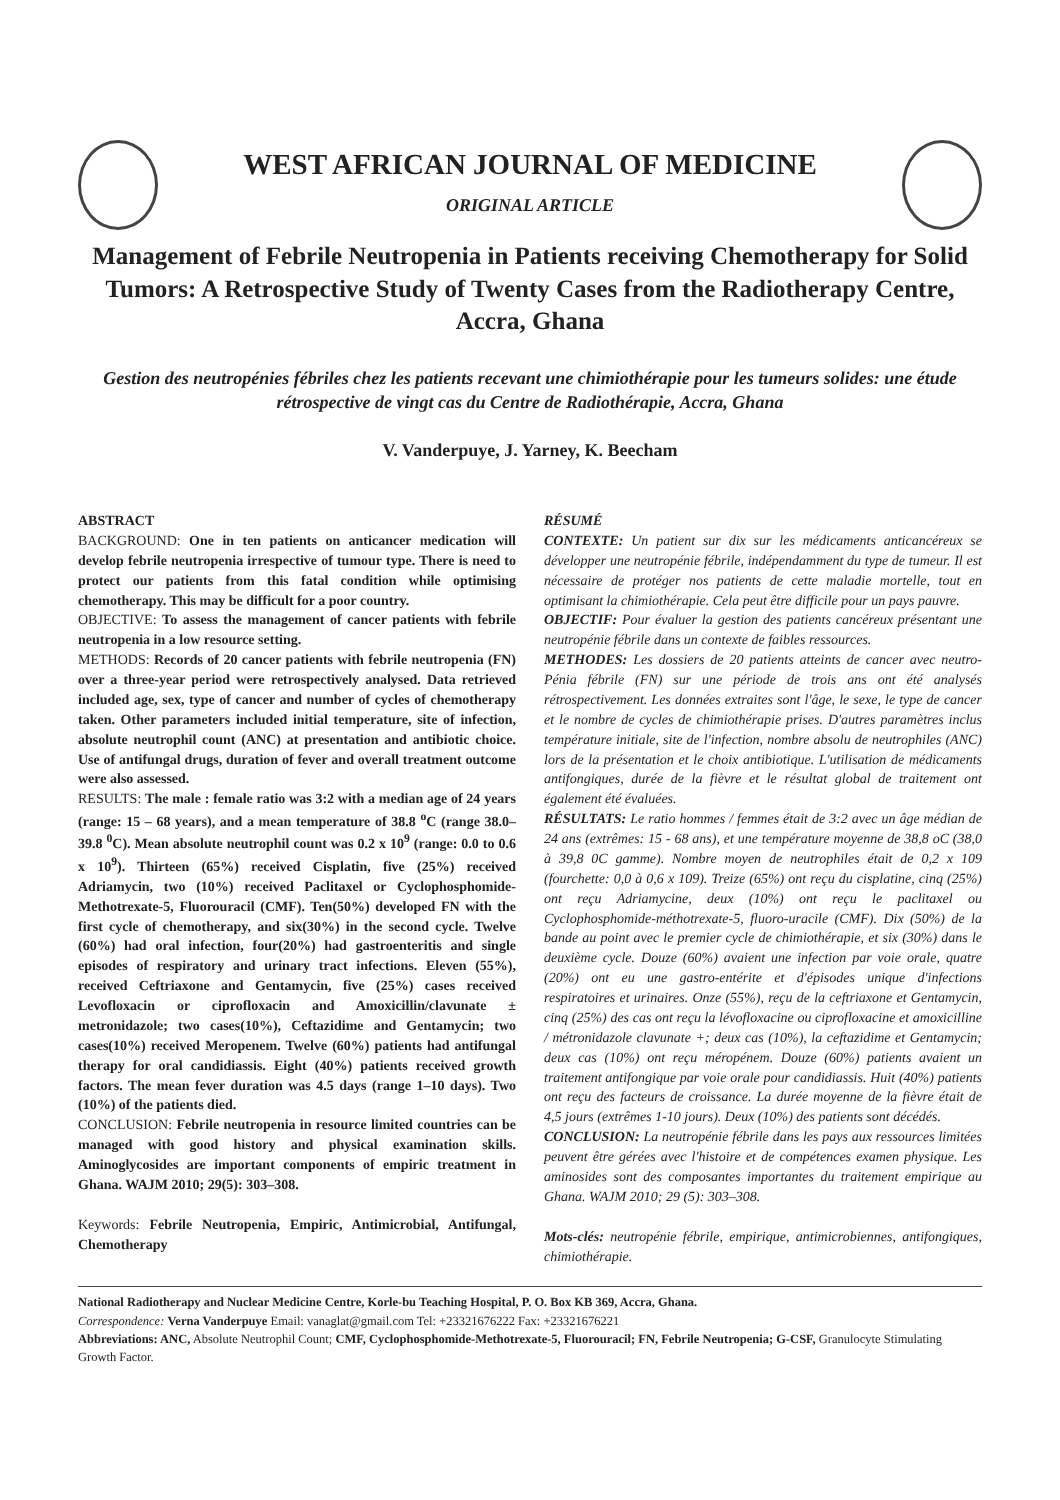WEST AFRICAN JOURNAL OF MEDICINE
ORIGINAL ARTICLE
Management of Febrile Neutropenia in Patients receiving Chemotherapy for Solid Tumors: A Retrospective Study of Twenty Cases from the Radiotherapy Centre, Accra, Ghana
Gestion des neutropénies fébriles chez les patients recevant une chimiothérapie pour les tumeurs solides: une étude rétrospective de vingt cas du Centre de Radiothérapie, Accra, Ghana
V. Vanderpuye, J. Yarney, K. Beecham
ABSTRACT
BACKGROUND: One in ten patients on anticancer medication will develop febrile neutropenia irrespective of tumour type. There is need to protect our patients from this fatal condition while optimising chemotherapy. This may be difficult for a poor country.
OBJECTIVE: To assess the management of cancer patients with febrile neutropenia in a low resource setting.
METHODS: Records of 20 cancer patients with febrile neutropenia (FN) over a three-year period were retrospectively analysed. Data retrieved included age, sex, type of cancer and number of cycles of chemotherapy taken. Other parameters included initial temperature, site of infection, absolute neutrophil count (ANC) at presentation and antibiotic choice. Use of antifungal drugs, duration of fever and overall treatment outcome were also assessed.
RESULTS: The male : female ratio was 3:2 with a median age of 24 years (range: 15 – 68 years), and a mean temperature of 38.8 <sup>o</sup>C (range 38.0–39.8 <sup>0</sup>C). Mean absolute neutrophil count was 0.2 x 10<sup>9</sup> (range: 0.0 to 0.6 x 10<sup>9</sup>). Thirteen (65%) received Cisplatin, five (25%) received Adriamycin, two (10%) received Paclitaxel or Cyclophosphomide-Methotrexate-5, Fluorouracil (CMF). Ten(50%) developed FN with the first cycle of chemotherapy, and six(30%) in the second cycle. Twelve (60%) had oral infection, four(20%) had gastroenteritis and single episodes of respiratory and urinary tract infections. Eleven (55%), received Ceftriaxone and Gentamycin, five (25%) cases received Levofloxacin or ciprofloxacin and Amoxicillin/clavunate ± metronidazole; two cases(10%), Ceftazidime and Gentamycin; two cases(10%) received Meropenem. Twelve (60%) patients had antifungal therapy for oral candidiassis. Eight (40%) patients received growth factors. The mean fever duration was 4.5 days (range 1–10 days). Two (10%) of the patients died.
CONCLUSION: Febrile neutropenia in resource limited countries can be managed with good history and physical examination skills. Aminoglycosides are important components of empiric treatment in Ghana. WAJM 2010; 29(5): 303–308.
Keywords: Febrile Neutropenia, Empiric, Antimicrobial, Antifungal, Chemotherapy
RÉSUMÉ
CONTEXTE: Un patient sur dix sur les médicaments anticancéreux se développer une neutropénie fébrile, indépendamment du type de tumeur. Il est nécessaire de protéger nos patients de cette maladie mortelle, tout en optimisant la chimiothérapie. Cela peut être difficile pour un pays pauvre.
OBJECTIF: Pour évaluer la gestion des patients cancéreux présentant une neutropénie fébrile dans un contexte de faibles ressources.
METHODES: Les dossiers de 20 patients atteints de cancer avec neutro-Pénia fébrile (FN) sur une période de trois ans ont été analysés rétrospectivement. Les données extraites sont l'âge, le sexe, le type de cancer et le nombre de cycles de chimiothérapie prises. D'autres paramètres inclus température initiale, site de l'infection, nombre absolu de neutrophiles (ANC) lors de la présentation et le choix antibiotique. L'utilisation de médicaments antifongiques, durée de la fièvre et le résultat global de traitement ont également été évaluées.
RÉSULTATS: Le ratio hommes / femmes était de 3:2 avec un âge médian de 24 ans (extrêmes: 15 - 68 ans), et une température moyenne de 38,8 oC (38,0 à 39,8 0C gamme). Nombre moyen de neutrophiles était de 0,2 x 109 (fourchette: 0,0 à 0,6 x 109). Treize (65%) ont reçu du cisplatine, cinq (25%) ont reçu Adriamycine, deux (10%) ont reçu le paclitaxel ou Cyclophosphomide-méthotrexate-5, fluoro-uracile (CMF). Dix (50%) de la bande au point avec le premier cycle de chimiothérapie, et six (30%) dans le deuxième cycle. Douze (60%) avaient une infection par voie orale, quatre (20%) ont eu une gastro-entérite et d'épisodes unique d'infections respiratoires et urinaires. Onze (55%), reçu de la ceftriaxone et Gentamycin, cinq (25%) des cas ont reçu la lévofloxacine ou ciprofloxacine et amoxicilline / métronidazole clavunate +; deux cas (10%), la ceftazidime et Gentamycin; deux cas (10%) ont reçu méropénem. Douze (60%) patients avaient un traitement antifongique par voie orale pour candidiassis. Huit (40%) patients ont reçu des facteurs de croissance. La durée moyenne de la fièvre était de 4,5 jours (extrêmes 1-10 jours). Deux (10%) des patients sont décédés.
CONCLUSION: La neutropénie fébrile dans les pays aux ressources limitées peuvent être gérées avec l'histoire et de compétences examen physique. Les aminosides sont des composantes importantes du traitement empirique au Ghana. WAJM 2010; 29 (5): 303–308.
Mots-clés: neutropénie fébrile, empirique, antimicrobiennes, antifongiques, chimiothérapie.
National Radiotherapy and Nuclear Medicine Centre, Korle-bu Teaching Hospital, P. O. Box KB 369, Accra, Ghana.
Correspondence: Verna Vanderpuye Email: vanaglat@gmail.com Tel: +23321676222 Fax: +23321676221
Abbreviations: ANC, Absolute Neutrophil Count; CMF, Cyclophosphomide-Methotrexate-5, Fluorouracil; FN, Febrile Neutropenia; G-CSF, Granulocyte Stimulating Growth Factor.